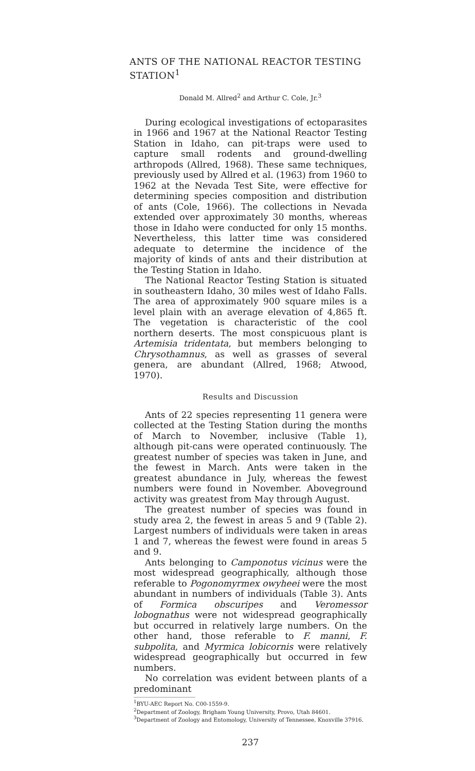ANTS OF THE NATIONAL REACTOR TESTING STATION<sup>1</sup>
Donald M. Allred<sup>2</sup> and Arthur C. Cole, Jr.<sup>3</sup>
During ecological investigations of ectoparasites in 1966 and 1967 at the National Reactor Testing Station in Idaho, can pit-traps were used to capture small rodents and ground-dwelling arthropods (Allred, 1968). These same techniques, previously used by Allred et al. (1963) from 1960 to 1962 at the Nevada Test Site, were effective for determining species composition and distribution of ants (Cole, 1966). The collections in Nevada extended over approximately 30 months, whereas those in Idaho were conducted for only 15 months. Nevertheless, this latter time was considered adequate to determine the incidence of the majority of kinds of ants and their distribution at the Testing Station in Idaho.
The National Reactor Testing Station is situated in southeastern Idaho, 30 miles west of Idaho Falls. The area of approximately 900 square miles is a level plain with an average elevation of 4,865 ft. The vegetation is characteristic of the cool northern deserts. The most conspicuous plant is Artemisia tridentata, but members belonging to Chrysothamnus, as well as grasses of several genera, are abundant (Allred, 1968; Atwood, 1970).
Results and Discussion
Ants of 22 species representing 11 genera were collected at the Testing Station during the months of March to November, inclusive (Table 1), although pit-cans were operated continuously. The greatest number of species was taken in June, and the fewest in March. Ants were taken in the greatest abundance in July, whereas the fewest numbers were found in November. Aboveground activity was greatest from May through August.
The greatest number of species was found in study area 2, the fewest in areas 5 and 9 (Table 2). Largest numbers of individuals were taken in areas 1 and 7, whereas the fewest were found in areas 5 and 9.
Ants belonging to Camponotus vicinus were the most widespread geographically, although those referable to Pogonomyrmex owyheei were the most abundant in numbers of individuals (Table 3). Ants of Formica obscuripes and Veromessor lobognathus were not widespread geographically but occurred in relatively large numbers. On the other hand, those referable to F. manni, F. subpolita, and Myrmica lobicornis were relatively widespread geographically but occurred in few numbers.
No correlation was evident between plants of a predominant
<sup>1</sup> BYU-AEC Report No. C00-1559-9.
<sup>2</sup> Department of Zoology, Brigham Young University, Provo, Utah 84601.
<sup>3</sup> Department of Zoology and Entomology, University of Tennessee, Knoxville 37916.
237